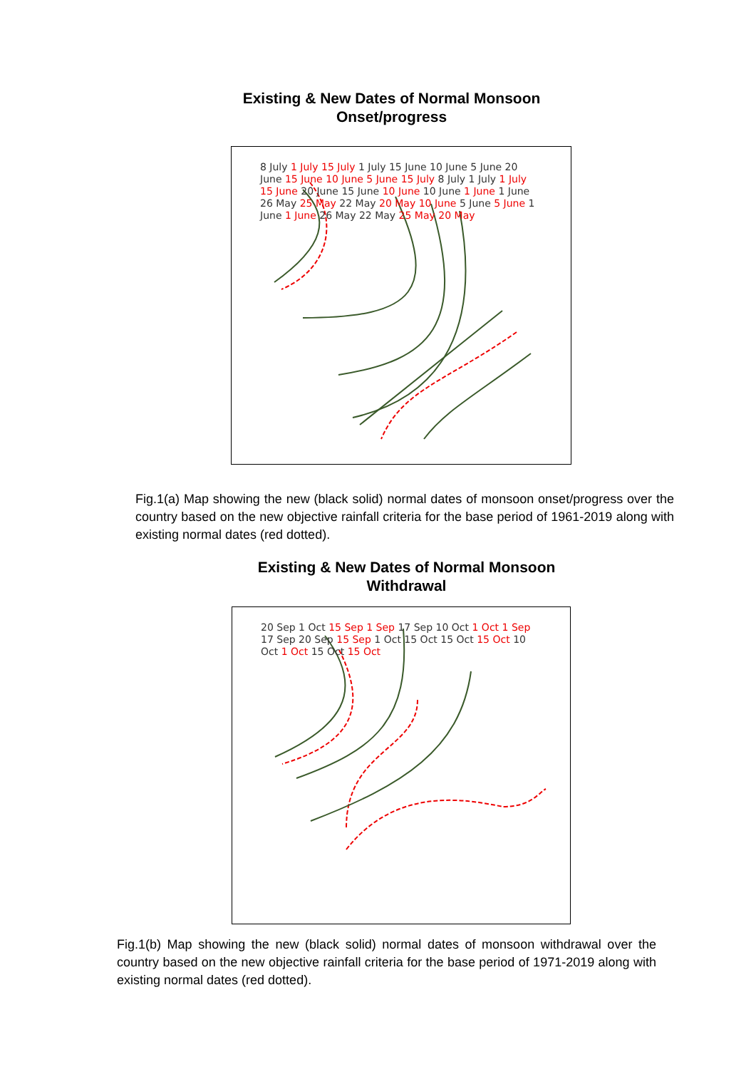Existing & New Dates of Normal Monsoon
Onset/progress
8 July 1 July 15 July 1 July 15 June 10 June 5 June 20 June 15 June 10 June 5 June 15 July 8 July 1 July 1 July 15 June 20 June 15 June 10 June 10 June 1 June 1 June 26 May 25 May 22 May 20 May 10 June 5 June 5 June 1 June 1 June 26 May 22 May 25 May 20 May
Fig.1(a) Map showing the new (black solid) normal dates of monsoon onset/progress over the country based on the new objective rainfall criteria for the base period of 1961-2019 along with existing normal dates (red dotted).
Existing & New Dates of Normal Monsoon
Withdrawal
20 Sep 1 Oct 15 Sep 1 Sep 17 Sep 10 Oct 1 Oct 1 Sep 17 Sep 20 Sep 15 Sep 1 Oct 15 Oct 15 Oct 15 Oct 10 Oct 1 Oct 15 Oct 15 Oct
Fig.1(b) Map showing the new (black solid) normal dates of monsoon withdrawal over the country based on the new objective rainfall criteria for the base period of 1971-2019 along with existing normal dates (red dotted).